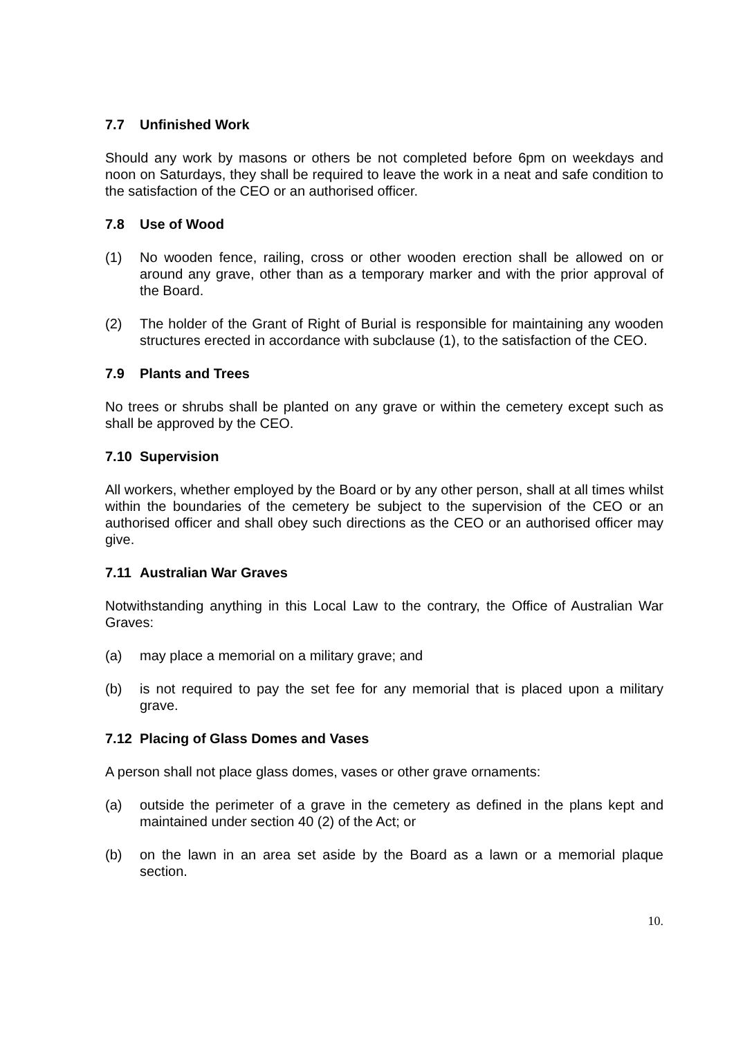7.7 Unfinished Work
Should any work by masons or others be not completed before 6pm on weekdays and noon on Saturdays, they shall be required to leave the work in a neat and safe condition to the satisfaction of the CEO or an authorised officer.
7.8 Use of Wood
(1) No wooden fence, railing, cross or other wooden erection shall be allowed on or around any grave, other than as a temporary marker and with the prior approval of the Board.
(2) The holder of the Grant of Right of Burial is responsible for maintaining any wooden structures erected in accordance with subclause (1), to the satisfaction of the CEO.
7.9 Plants and Trees
No trees or shrubs shall be planted on any grave or within the cemetery except such as shall be approved by the CEO.
7.10 Supervision
All workers, whether employed by the Board or by any other person, shall at all times whilst within the boundaries of the cemetery be subject to the supervision of the CEO or an authorised officer and shall obey such directions as the CEO or an authorised officer may give.
7.11 Australian War Graves
Notwithstanding anything in this Local Law to the contrary, the Office of Australian War Graves:
(a) may place a memorial on a military grave; and
(b) is not required to pay the set fee for any memorial that is placed upon a military grave.
7.12 Placing of Glass Domes and Vases
A person shall not place glass domes, vases or other grave ornaments:
(a) outside the perimeter of a grave in the cemetery as defined in the plans kept and maintained under section 40 (2) of the Act; or
(b) on the lawn in an area set aside by the Board as a lawn or a memorial plaque section.
10.